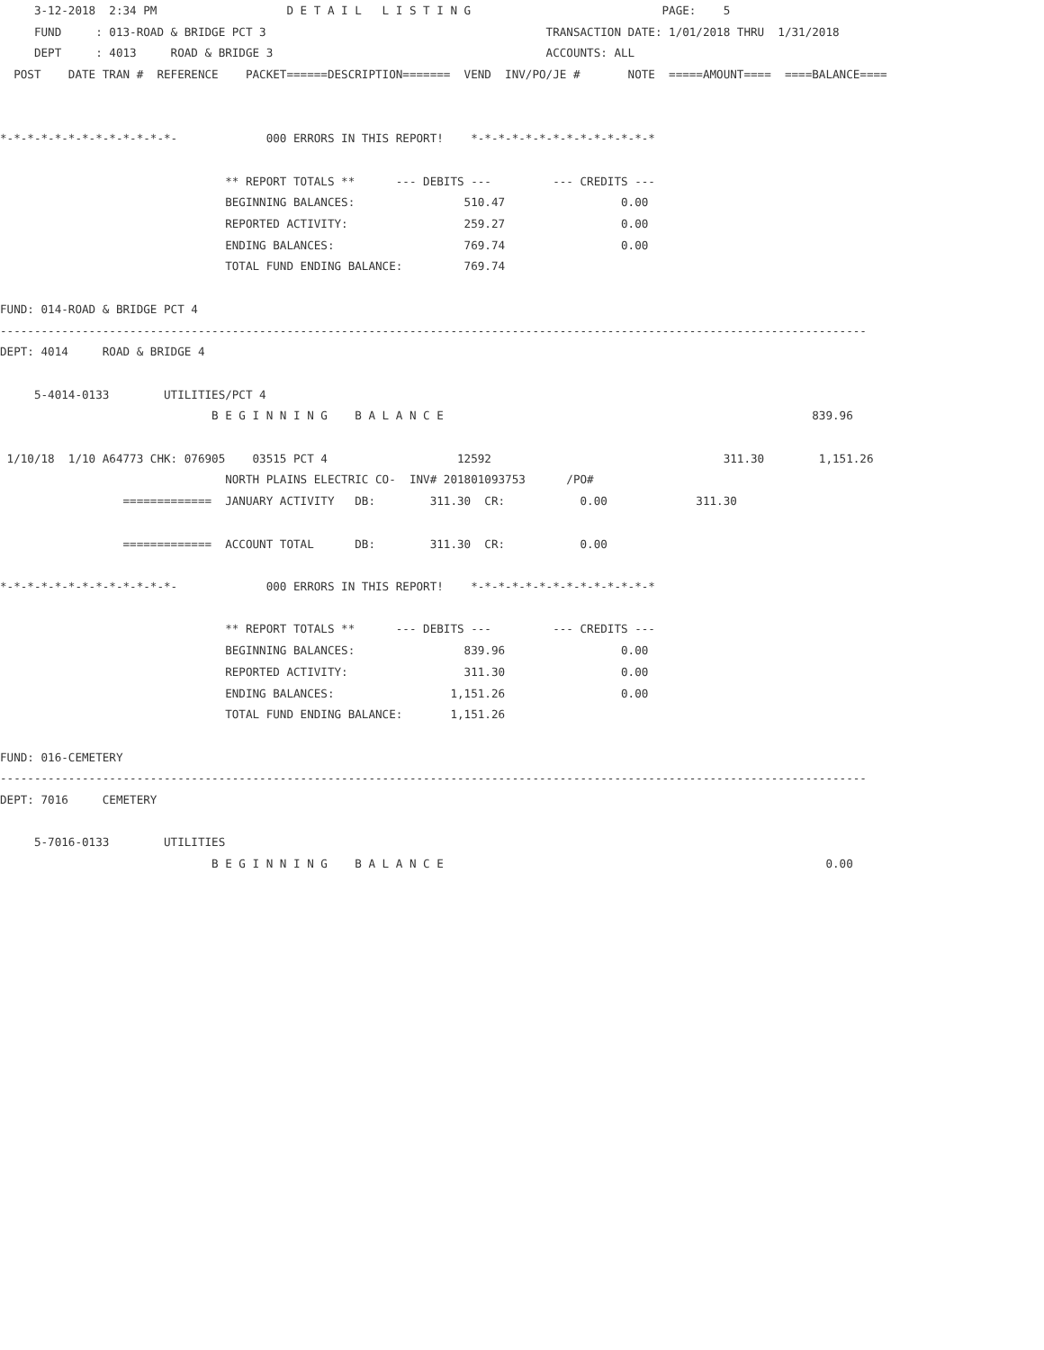3-12-2018  2:34 PM                   D E T A I L   L I S T I N G                            PAGE:    5
     FUND     : 013-ROAD & BRIDGE PCT 3                                         TRANSACTION DATE: 1/01/2018 THRU  1/31/2018
     DEPT     : 4013     ROAD & BRIDGE 3                                        ACCOUNTS: ALL
  POST    DATE TRAN #  REFERENCE    PACKET======DESCRIPTION=======  VEND  INV/PO/JE #       NOTE  =====AMOUNT====  ====BALANCE====


*-*-*-*-*-*-*-*-*-*-*-*-*-             000 ERRORS IN THIS REPORT!    *-*-*-*-*-*-*-*-*-*-*-*-*-*

                                 ** REPORT TOTALS **      --- DEBITS ---         --- CREDITS ---
                                 BEGINNING BALANCES:                510.47                 0.00
                                 REPORTED ACTIVITY:                 259.27                 0.00
                                 ENDING BALANCES:                   769.74                 0.00
                                 TOTAL FUND ENDING BALANCE:         769.74

FUND: 014-ROAD & BRIDGE PCT 4
-------------------------------------------------------------------------------------------------------------------------------
DEPT: 4014     ROAD & BRIDGE 4

     5-4014-0133        UTILITIES/PCT 4
                               B E G I N N I N G    B A L A N C E                                                      839.96

 1/10/18  1/10 A64773 CHK: 076905    03515 PCT 4                   12592                                  311.30        1,151.26
                                 NORTH PLAINS ELECTRIC CO-  INV# 201801093753      /PO#
                  =============  JANUARY ACTIVITY   DB:        311.30  CR:           0.00             311.30

                  =============  ACCOUNT TOTAL      DB:        311.30  CR:           0.00

*-*-*-*-*-*-*-*-*-*-*-*-*-             000 ERRORS IN THIS REPORT!    *-*-*-*-*-*-*-*-*-*-*-*-*-*

                                 ** REPORT TOTALS **      --- DEBITS ---         --- CREDITS ---
                                 BEGINNING BALANCES:                839.96                 0.00
                                 REPORTED ACTIVITY:                 311.30                 0.00
                                 ENDING BALANCES:                 1,151.26                 0.00
                                 TOTAL FUND ENDING BALANCE:       1,151.26

FUND: 016-CEMETERY
-------------------------------------------------------------------------------------------------------------------------------
DEPT: 7016     CEMETERY

     5-7016-0133        UTILITIES
                               B E G I N N I N G    B A L A N C E                                                        0.00